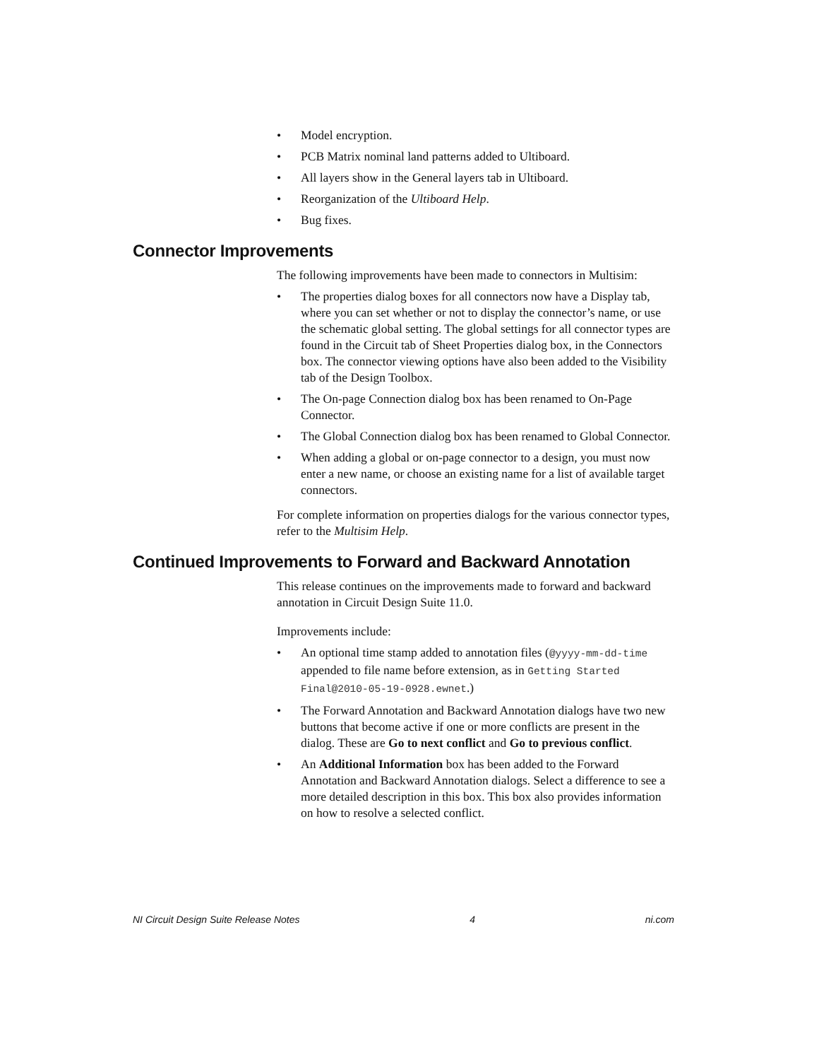• Model encryption.
• PCB Matrix nominal land patterns added to Ultiboard.
• All layers show in the General layers tab in Ultiboard.
• Reorganization of the Ultiboard Help.
• Bug fixes.
Connector Improvements
The following improvements have been made to connectors in Multisim:
• The properties dialog boxes for all connectors now have a Display tab, where you can set whether or not to display the connector’s name, or use the schematic global setting. The global settings for all connector types are found in the Circuit tab of Sheet Properties dialog box, in the Connectors box. The connector viewing options have also been added to the Visibility tab of the Design Toolbox.
• The On-page Connection dialog box has been renamed to On-Page Connector.
• The Global Connection dialog box has been renamed to Global Connector.
• When adding a global or on-page connector to a design, you must now enter a new name, or choose an existing name for a list of available target connectors.
For complete information on properties dialogs for the various connector types, refer to the Multisim Help.
Continued Improvements to Forward and Backward Annotation
This release continues on the improvements made to forward and backward annotation in Circuit Design Suite 11.0.
Improvements include:
• An optional time stamp added to annotation files (@yyyy-mm-dd-time appended to file name before extension, as in Getting Started Final@2010-05-19-0928.ewnet.)
• The Forward Annotation and Backward Annotation dialogs have two new buttons that become active if one or more conflicts are present in the dialog. These are Go to next conflict and Go to previous conflict.
• An Additional Information box has been added to the Forward Annotation and Backward Annotation dialogs. Select a difference to see a more detailed description in this box. This box also provides information on how to resolve a selected conflict.
NI Circuit Design Suite Release Notes 4 ni.com